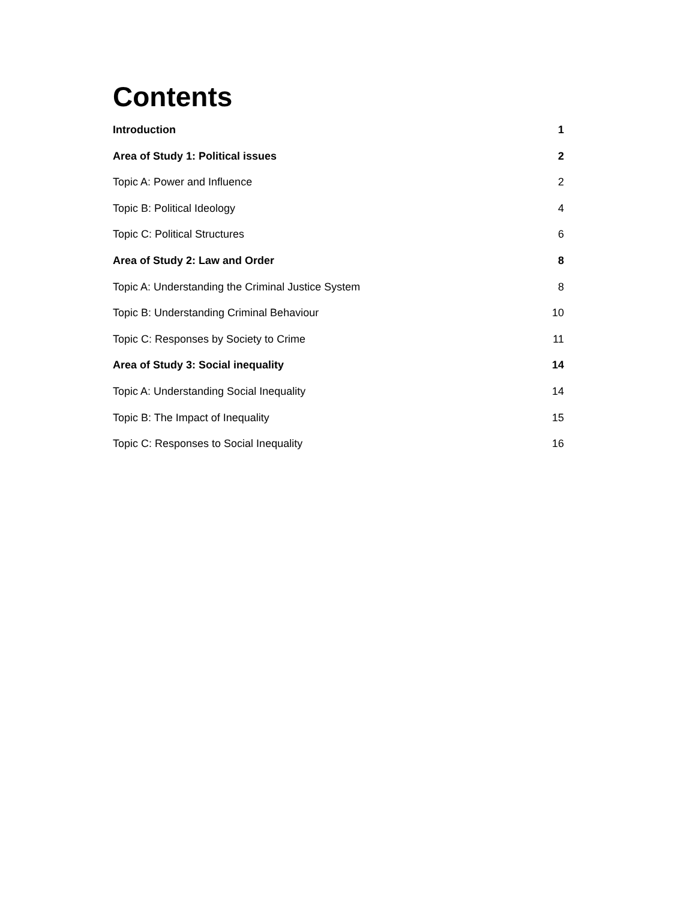Contents
Introduction 1
Area of Study 1: Political issues 2
Topic A: Power and Influence 2
Topic B: Political Ideology 4
Topic C: Political Structures 6
Area of Study 2: Law and Order 8
Topic A: Understanding the Criminal Justice System 8
Topic B: Understanding Criminal Behaviour 10
Topic C: Responses by Society to Crime 11
Area of Study 3: Social inequality 14
Topic A: Understanding Social Inequality 14
Topic B: The Impact of Inequality 15
Topic C: Responses to Social Inequality 16